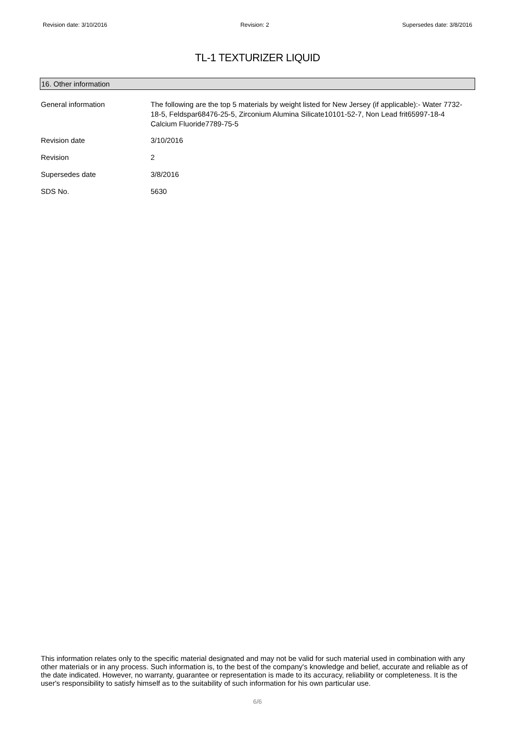Revision date: 3/10/2016 Revision: 2 Supersedes date: 3/8/2016
TL-1 TEXTURIZER LIQUID
16. Other information
General information The following are the top 5 materials by weight listed for New Jersey (if applicable):- Water 7732-18-5, Feldspar68476-25-5, Zirconium Alumina Silicate10101-52-7, Non Lead frit65997-18-4
Calcium Fluoride7789-75-5
Revision date 3/10/2016
Revision 2
Supersedes date 3/8/2016
SDS No. 5630
This information relates only to the specific material designated and may not be valid for such material used in combination with any other materials or in any process. Such information is, to the best of the company's knowledge and belief, accurate and reliable as of the date indicated. However, no warranty, guarantee or representation is made to its accuracy, reliability or completeness. It is the user's responsibility to satisfy himself as to the suitability of such information for his own particular use.
6/6